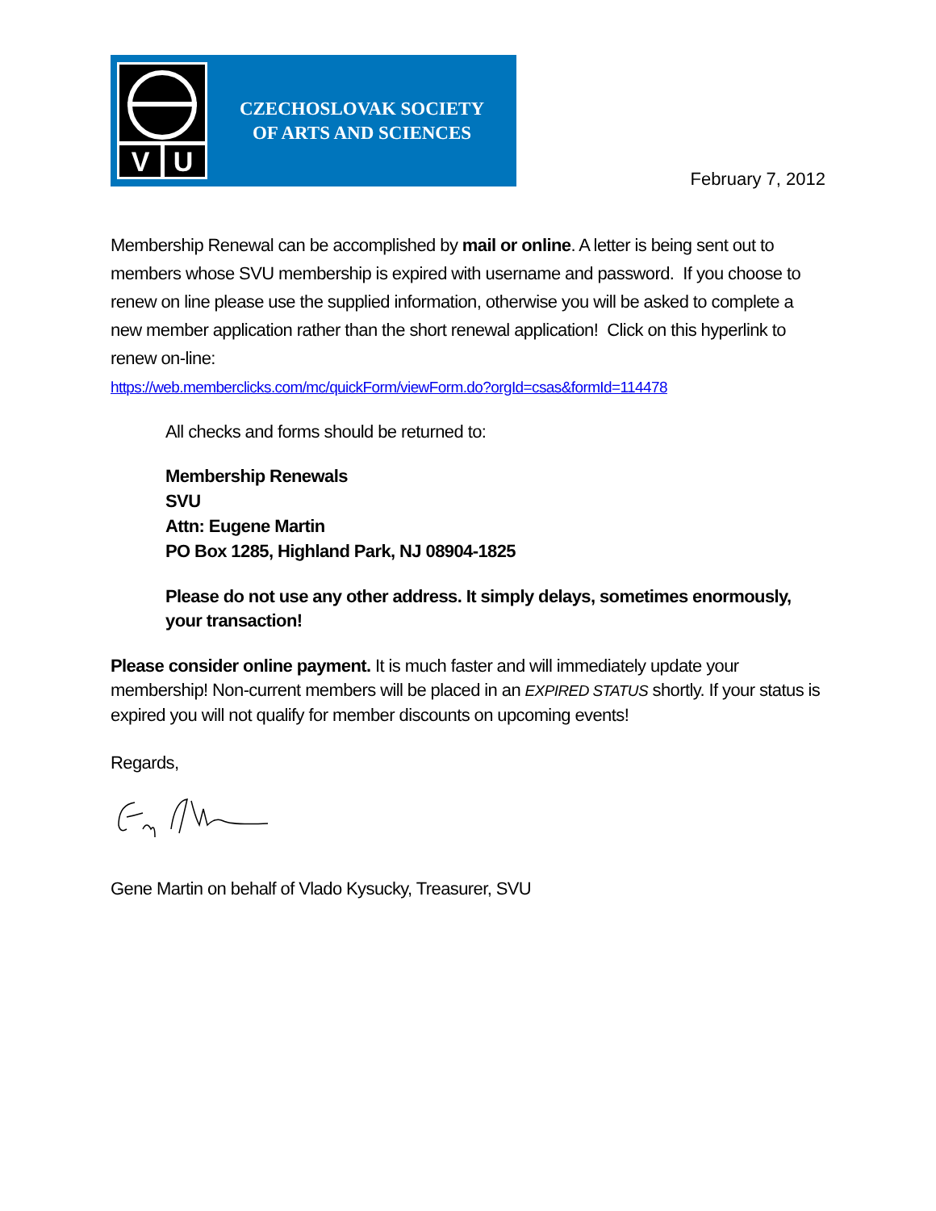V
U
CZECHOSLOVAK SOCIETY
OF ARTS AND SCIENCES
February 7, 2012
Membership Renewal can be accomplished by mail or online. A letter is being sent out to members whose SVU membership is expired with username and password. If you choose to renew on line please use the supplied information, otherwise you will be asked to complete a new member application rather than the short renewal application! Click on this hyperlink to renew on-line:
https://web.memberclicks.com/mc/quickForm/viewForm.do?orgId=csas&formId=114478
All checks and forms should be returned to:
Membership Renewals
SVU
Attn: Eugene Martin
PO Box 1285, Highland Park, NJ 08904-1825
Please do not use any other address. It simply delays, sometimes enormously, your transaction!
Please consider online payment. It is much faster and will immediately update your membership! Non-current members will be placed in an EXPIRED STATUS shortly. If your status is expired you will not qualify for member discounts on upcoming events!
Regards,
Gene Martin on behalf of Vlado Kysucky, Treasurer, SVU